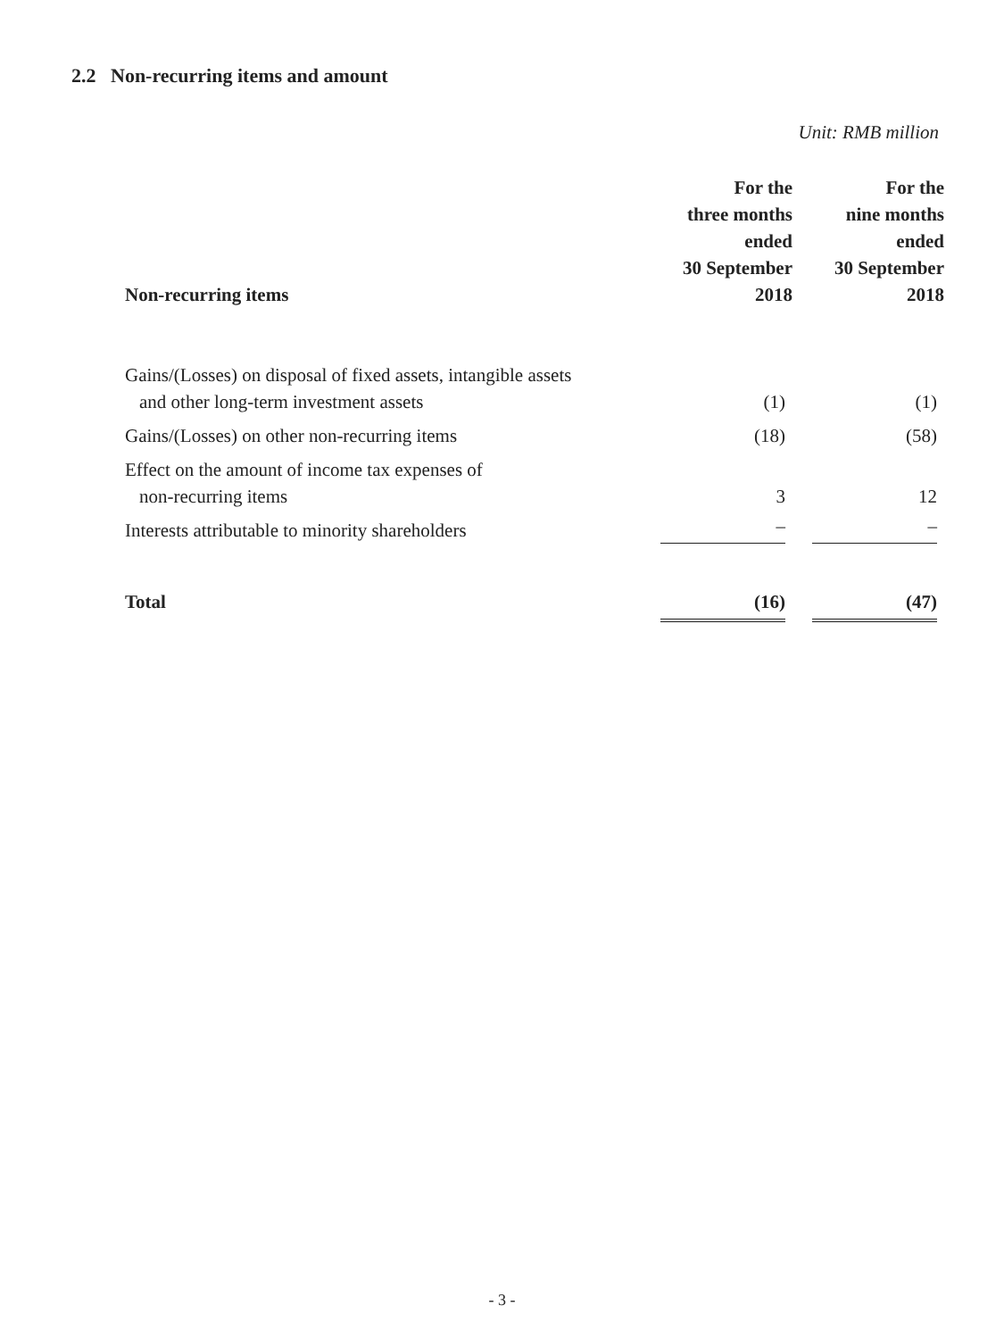2.2 Non-recurring items and amount
Unit: RMB million
| Non-recurring items | For the three months ended 30 September 2018 | | For the nine months ended 30 September 2018 |
| --- | --- | --- | --- |
| Gains/(Losses) on disposal of fixed assets, intangible assets and other long-term investment assets | (1) | | (1) |
| Gains/(Losses) on other non-recurring items | (18) | | (58) |
| Effect on the amount of income tax expenses of non-recurring items | 3 | | 12 |
| Interests attributable to minority shareholders | – | | – |
| Total | (16) | | (47) |
- 3 -